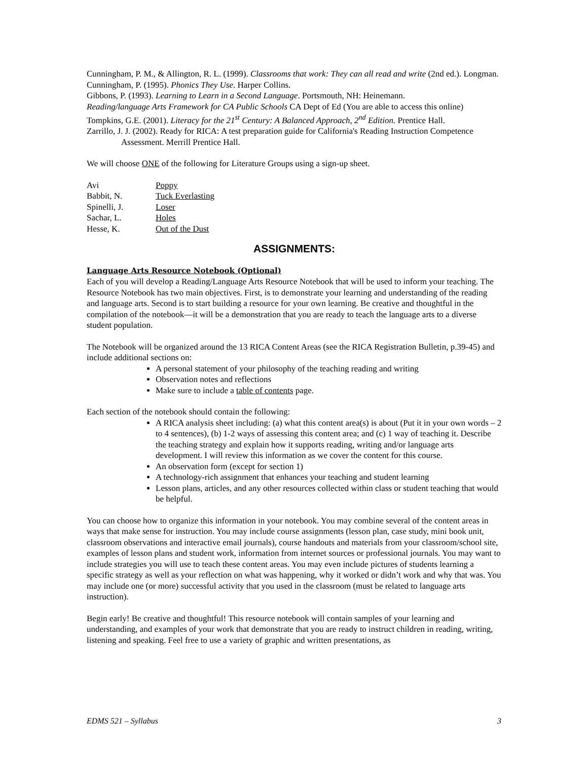Cunningham, P. M., & Allington, R. L. (1999). Classrooms that work: They can all read and write (2nd ed.). Longman.
Cunningham, P. (1995). Phonics They Use. Harper Collins.
Gibbons, P. (1993). Learning to Learn in a Second Language. Portsmouth, NH: Heinemann.
Reading/language Arts Framework for CA Public Schools CA Dept of Ed (You are able to access this online)
Tompkins, G.E. (2001). Literacy for the 21<sup>st</sup> Century: A Balanced Approach, 2<sup>nd</sup> Edition. Prentice Hall.
Zarrillo, J. J. (2002). Ready for RICA: A test preparation guide for California's Reading Instruction Competence Assessment. Merrill Prentice Hall.
We will choose ONE of the following for Literature Groups using a sign-up sheet.
| Avi | Poppy |
| Babbit, N. | Tuck Everlasting |
| Spinelli, J. | Loser |
| Sachar, L. | Holes |
| Hesse, K. | Out of the Dust |
ASSIGNMENTS:
Language Arts Resource Notebook (Optional)
Each of you will develop a Reading/Language Arts Resource Notebook that will be used to inform your teaching. The Resource Notebook has two main objectives. First, is to demonstrate your learning and understanding of the reading and language arts. Second is to start building a resource for your own learning. Be creative and thoughtful in the compilation of the notebook—it will be a demonstration that you are ready to teach the language arts to a diverse student population.
The Notebook will be organized around the 13 RICA Content Areas (see the RICA Registration Bulletin, p.39-45) and include additional sections on:
A personal statement of your philosophy of the teaching reading and writing
Observation notes and reflections
Make sure to include a table of contents page.
Each section of the notebook should contain the following:
A RICA analysis sheet including: (a) what this content area(s) is about (Put it in your own words – 2 to 4 sentences), (b) 1-2 ways of assessing this content area; and (c) 1 way of teaching it. Describe the teaching strategy and explain how it supports reading, writing and/or language arts development. I will review this information as we cover the content for this course.
An observation form (except for section 1)
A technology-rich assignment that enhances your teaching and student learning
Lesson plans, articles, and any other resources collected within class or student teaching that would be helpful.
You can choose how to organize this information in your notebook. You may combine several of the content areas in ways that make sense for instruction. You may include course assignments (lesson plan, case study, mini book unit, classroom observations and interactive email journals), course handouts and materials from your classroom/school site, examples of lesson plans and student work, information from internet sources or professional journals. You may want to include strategies you will use to teach these content areas. You may even include pictures of students learning a specific strategy as well as your reflection on what was happening, why it worked or didn’t work and why that was. You may include one (or more) successful activity that you used in the classroom (must be related to language arts instruction).
Begin early! Be creative and thoughtful! This resource notebook will contain samples of your learning and understanding, and examples of your work that demonstrate that you are ready to instruct children in reading, writing, listening and speaking. Feel free to use a variety of graphic and written presentations, as
EDMS 521 – Syllabus 3